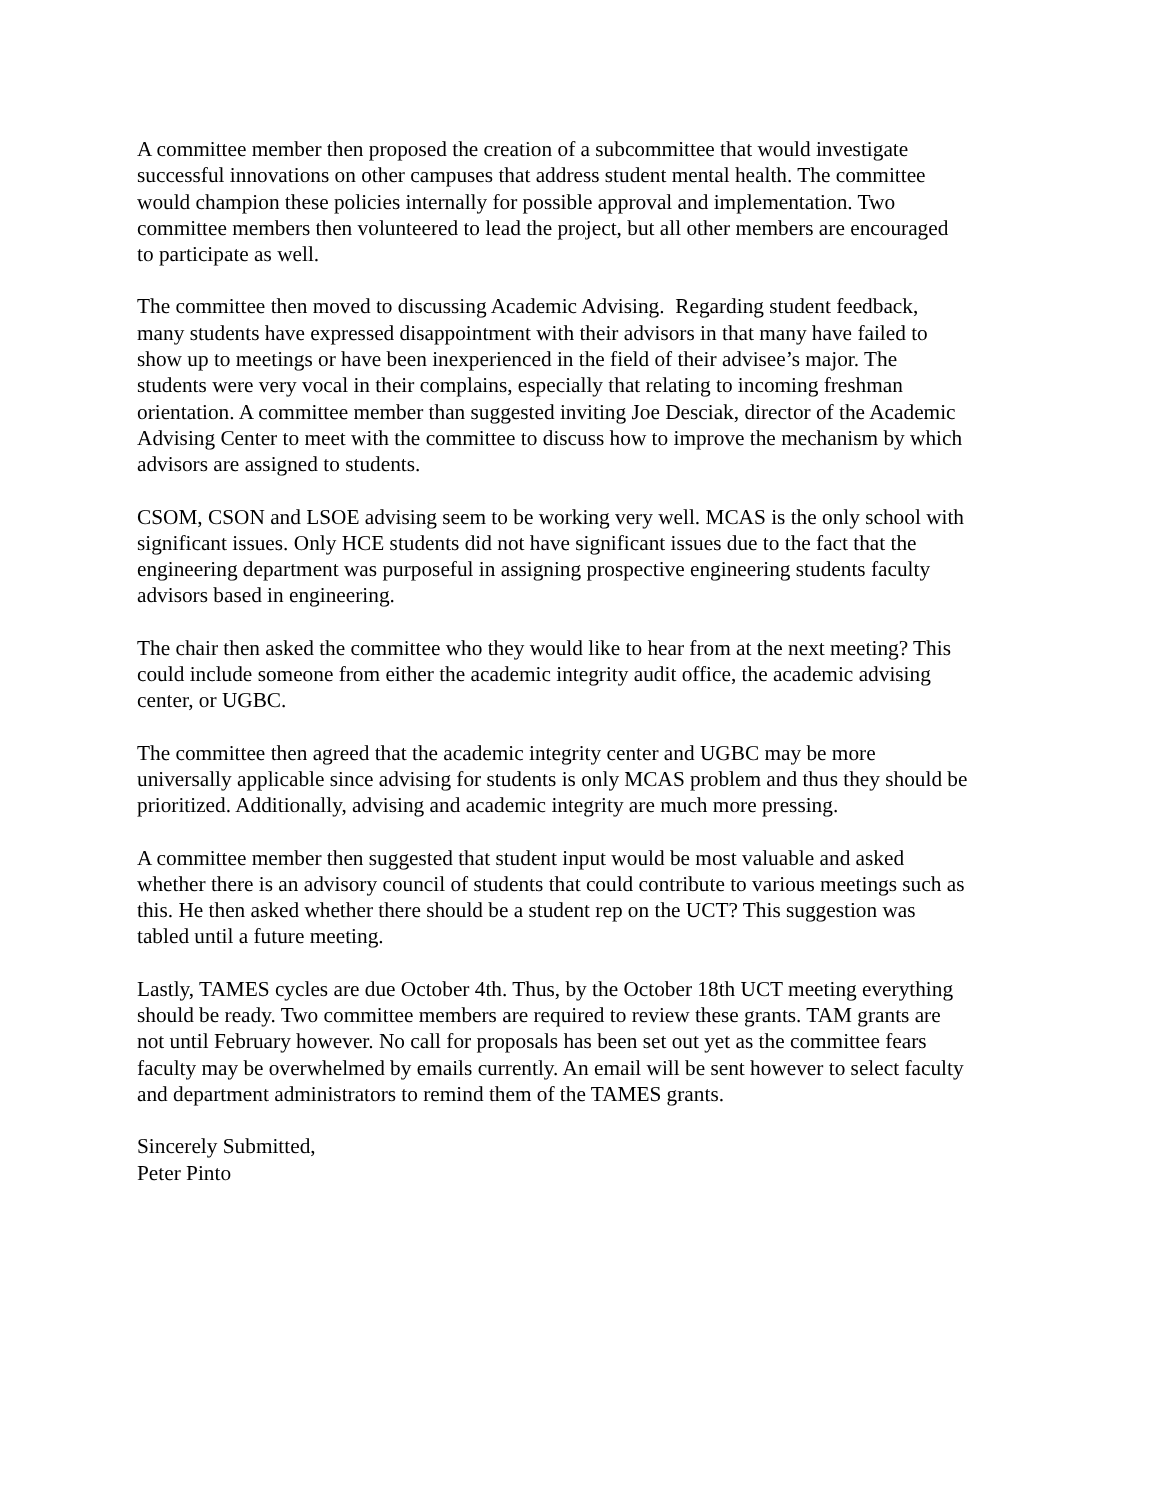A committee member then proposed the creation of a subcommittee that would investigate
successful innovations on other campuses that address student mental health. The committee
would champion these policies internally for possible approval and implementation. Two
committee members then volunteered to lead the project, but all other members are encouraged
to participate as well.
The committee then moved to discussing Academic Advising. Regarding student feedback,
many students have expressed disappointment with their advisors in that many have failed to
show up to meetings or have been inexperienced in the field of their advisee’s major. The
students were very vocal in their complains, especially that relating to incoming freshman
orientation. A committee member than suggested inviting Joe Desciak, director of the Academic
Advising Center to meet with the committee to discuss how to improve the mechanism by which
advisors are assigned to students.
CSOM, CSON and LSOE advising seem to be working very well. MCAS is the only school with
significant issues. Only HCE students did not have significant issues due to the fact that the
engineering department was purposeful in assigning prospective engineering students faculty
advisors based in engineering.
The chair then asked the committee who they would like to hear from at the next meeting? This
could include someone from either the academic integrity audit office, the academic advising
center, or UGBC.
The committee then agreed that the academic integrity center and UGBC may be more
universally applicable since advising for students is only MCAS problem and thus they should be
prioritized. Additionally, advising and academic integrity are much more pressing.
A committee member then suggested that student input would be most valuable and asked
whether there is an advisory council of students that could contribute to various meetings such as
this. He then asked whether there should be a student rep on the UCT? This suggestion was
tabled until a future meeting.
Lastly, TAMES cycles are due October 4th. Thus, by the October 18th UCT meeting everything
should be ready. Two committee members are required to review these grants. TAM grants are
not until February however. No call for proposals has been set out yet as the committee fears
faculty may be overwhelmed by emails currently. An email will be sent however to select faculty
and department administrators to remind them of the TAMES grants.
Sincerely Submitted,
Peter Pinto